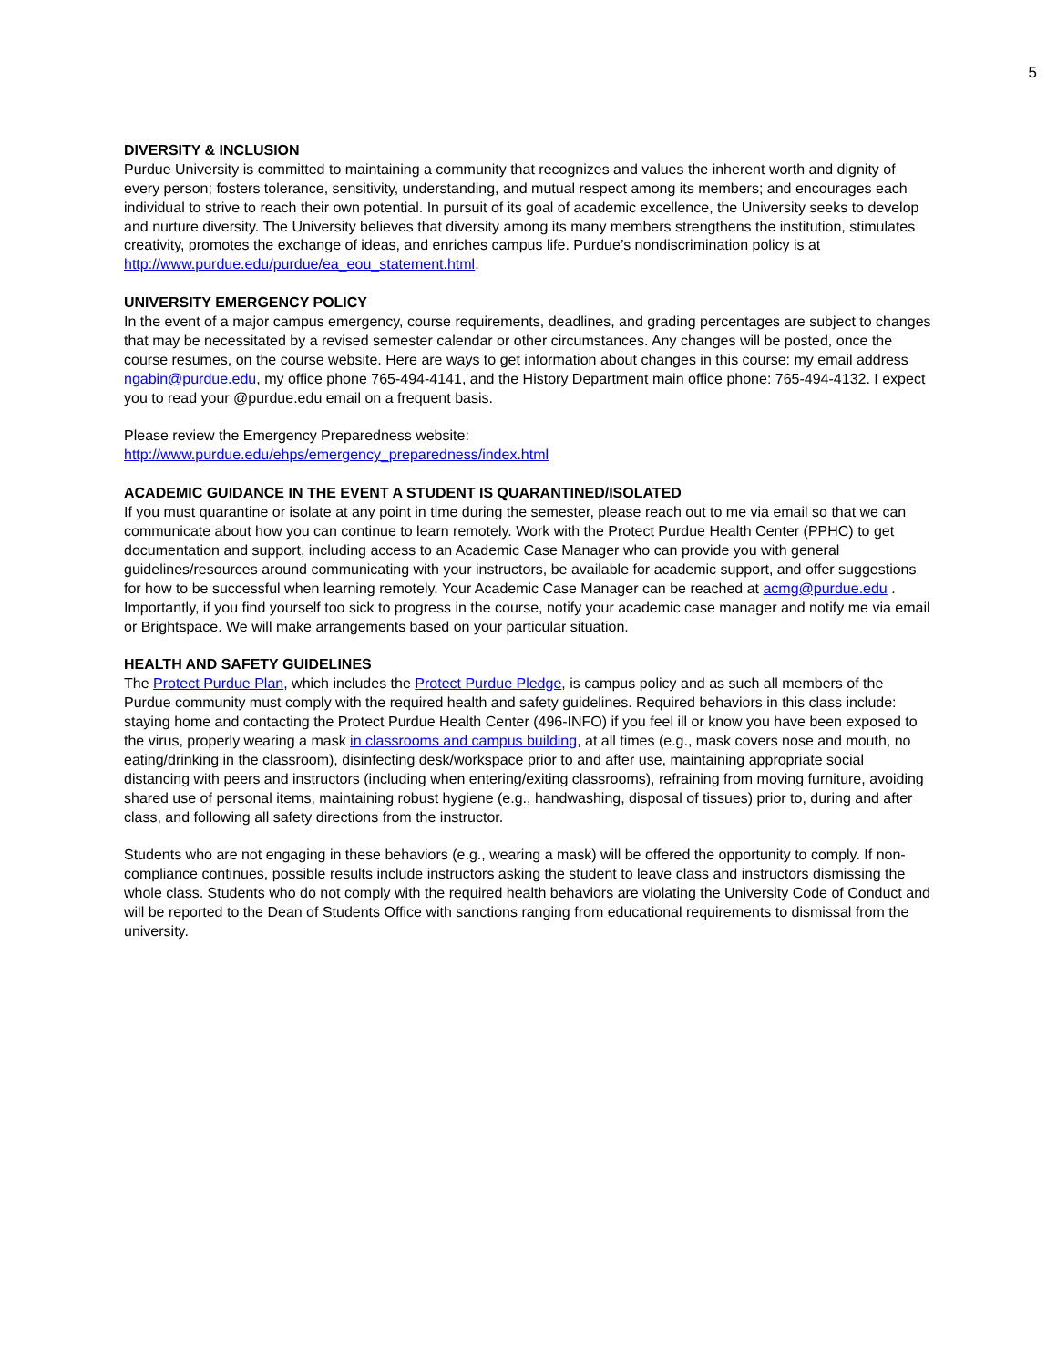5
DIVERSITY & INCLUSION
Purdue University is committed to maintaining a community that recognizes and values the inherent worth and dignity of every person; fosters tolerance, sensitivity, understanding, and mutual respect among its members; and encourages each individual to strive to reach their own potential. In pursuit of its goal of academic excellence, the University seeks to develop and nurture diversity. The University believes that diversity among its many members strengthens the institution, stimulates creativity, promotes the exchange of ideas, and enriches campus life. Purdue’s nondiscrimination policy is at http://www.purdue.edu/purdue/ea_eou_statement.html.
UNIVERSITY EMERGENCY POLICY
In the event of a major campus emergency, course requirements, deadlines, and grading percentages are subject to changes that may be necessitated by a revised semester calendar or other circumstances. Any changes will be posted, once the course resumes, on the course website. Here are ways to get information about changes in this course: my email address ngabin@purdue.edu, my office phone 765-494-4141, and the History Department main office phone: 765-494-4132. I expect you to read your @purdue.edu email on a frequent basis.
Please review the Emergency Preparedness website:
http://www.purdue.edu/ehps/emergency_preparedness/index.html
ACADEMIC GUIDANCE IN THE EVENT A STUDENT IS QUARANTINED/ISOLATED
If you must quarantine or isolate at any point in time during the semester, please reach out to me via email so that we can communicate about how you can continue to learn remotely. Work with the Protect Purdue Health Center (PPHC) to get documentation and support, including access to an Academic Case Manager who can provide you with general guidelines/resources around communicating with your instructors, be available for academic support, and offer suggestions for how to be successful when learning remotely. Your Academic Case Manager can be reached at acmg@purdue.edu . Importantly, if you find yourself too sick to progress in the course, notify your academic case manager and notify me via email or Brightspace. We will make arrangements based on your particular situation.
HEALTH AND SAFETY GUIDELINES
The Protect Purdue Plan, which includes the Protect Purdue Pledge, is campus policy and as such all members of the Purdue community must comply with the required health and safety guidelines. Required behaviors in this class include: staying home and contacting the Protect Purdue Health Center (496-INFO) if you feel ill or know you have been exposed to the virus, properly wearing a mask in classrooms and campus building, at all times (e.g., mask covers nose and mouth, no eating/drinking in the classroom), disinfecting desk/workspace prior to and after use, maintaining appropriate social distancing with peers and instructors (including when entering/exiting classrooms), refraining from moving furniture, avoiding shared use of personal items, maintaining robust hygiene (e.g., handwashing, disposal of tissues) prior to, during and after class, and following all safety directions from the instructor.
Students who are not engaging in these behaviors (e.g., wearing a mask) will be offered the opportunity to comply. If non-compliance continues, possible results include instructors asking the student to leave class and instructors dismissing the whole class. Students who do not comply with the required health behaviors are violating the University Code of Conduct and will be reported to the Dean of Students Office with sanctions ranging from educational requirements to dismissal from the university.